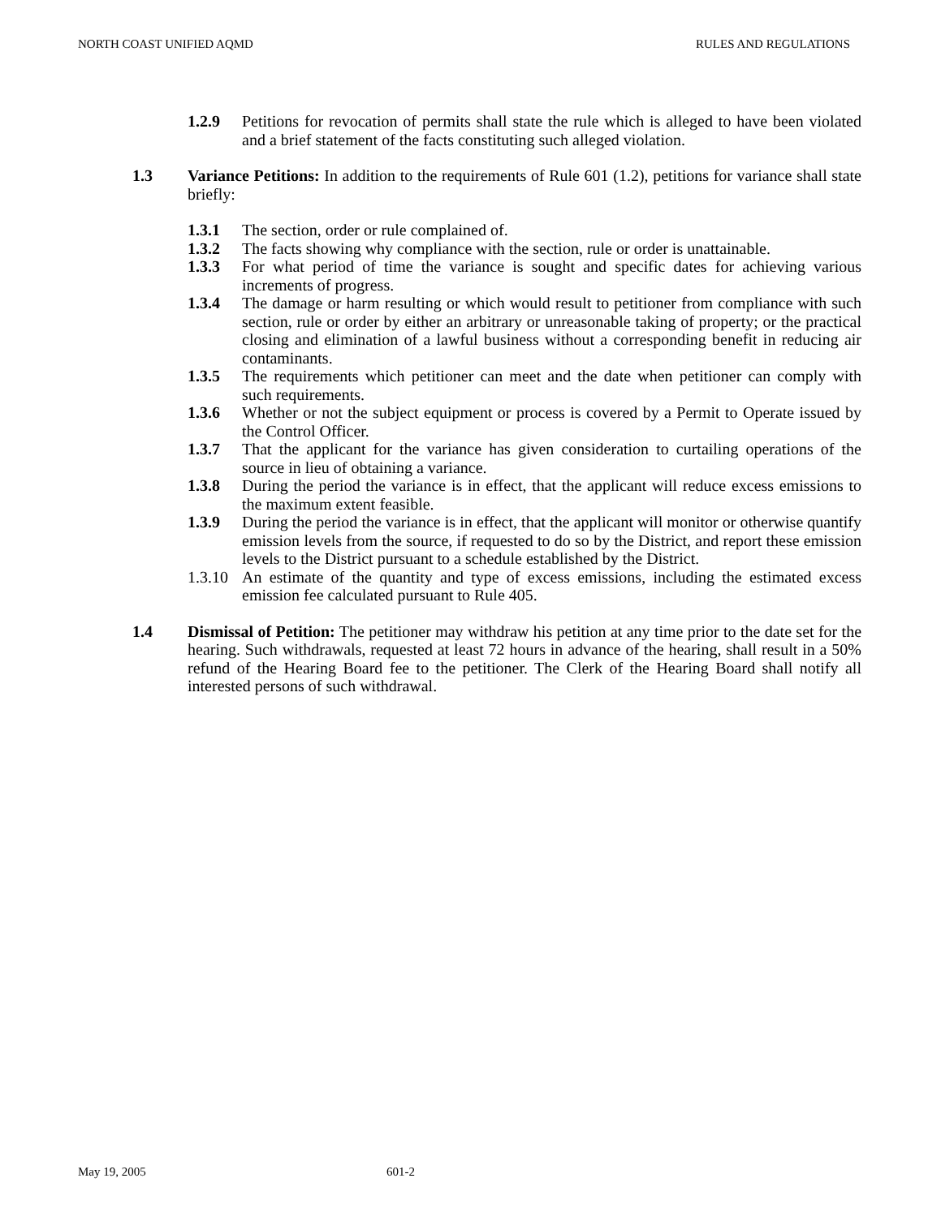NORTH COAST UNIFIED AQMD RULES AND REGULATIONS
1.2.9 Petitions for revocation of permits shall state the rule which is alleged to have been violated and a brief statement of the facts constituting such alleged violation.
1.3 Variance Petitions: In addition to the requirements of Rule 601 (1.2), petitions for variance shall state briefly:
1.3.1 The section, order or rule complained of.
1.3.2 The facts showing why compliance with the section, rule or order is unattainable.
1.3.3 For what period of time the variance is sought and specific dates for achieving various increments of progress.
1.3.4 The damage or harm resulting or which would result to petitioner from compliance with such section, rule or order by either an arbitrary or unreasonable taking of property; or the practical closing and elimination of a lawful business without a corresponding benefit in reducing air contaminants.
1.3.5 The requirements which petitioner can meet and the date when petitioner can comply with such requirements.
1.3.6 Whether or not the subject equipment or process is covered by a Permit to Operate issued by the Control Officer.
1.3.7 That the applicant for the variance has given consideration to curtailing operations of the source in lieu of obtaining a variance.
1.3.8 During the period the variance is in effect, that the applicant will reduce excess emissions to the maximum extent feasible.
1.3.9 During the period the variance is in effect, that the applicant will monitor or otherwise quantify emission levels from the source, if requested to do so by the District, and report these emission levels to the District pursuant to a schedule established by the District.
1.3.10
An estimate of the quantity and type of excess emissions, including the estimated excess emission fee calculated pursuant to Rule 405.
1.4 Dismissal of Petition: The petitioner may withdraw his petition at any time prior to the date set for the hearing. Such withdrawals, requested at least 72 hours in advance of the hearing, shall result in a 50% refund of the Hearing Board fee to the petitioner. The Clerk of the Hearing Board shall notify all interested persons of such withdrawal.
May 19, 2005 601-2